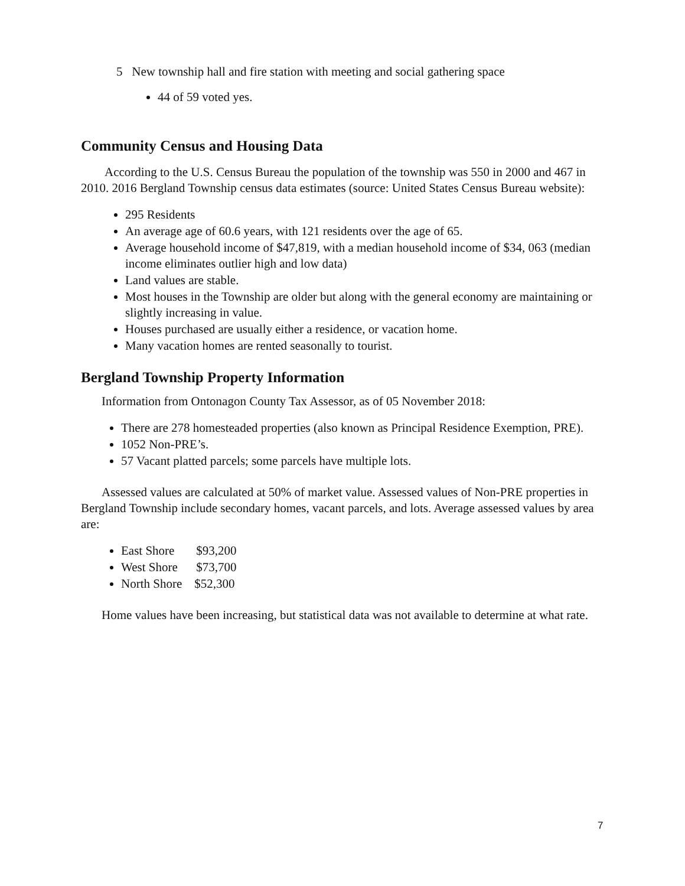5 New township hall and fire station with meeting and social gathering space
44 of 59 voted yes.
Community Census and Housing Data
According to the U.S. Census Bureau the population of the township was 550 in 2000 and 467 in 2010. 2016 Bergland Township census data estimates (source: United States Census Bureau website):
295 Residents
An average age of 60.6 years, with 121 residents over the age of 65.
Average household income of $47,819, with a median household income of $34, 063 (median income eliminates outlier high and low data)
Land values are stable.
Most houses in the Township are older but along with the general economy are maintaining or slightly increasing in value.
Houses purchased are usually either a residence, or vacation home.
Many vacation homes are rented seasonally to tourist.
Bergland Township Property Information
Information from Ontonagon County Tax Assessor, as of 05 November 2018:
There are 278 homesteaded properties (also known as Principal Residence Exemption, PRE).
1052 Non-PRE’s.
57 Vacant platted parcels; some parcels have multiple lots.
Assessed values are calculated at 50% of market value. Assessed values of Non-PRE properties in Bergland Township include secondary homes, vacant parcels, and lots. Average assessed values by area are:
East Shore $93,200
West Shore $73,700
North Shore $52,300
Home values have been increasing, but statistical data was not available to determine at what rate.
7